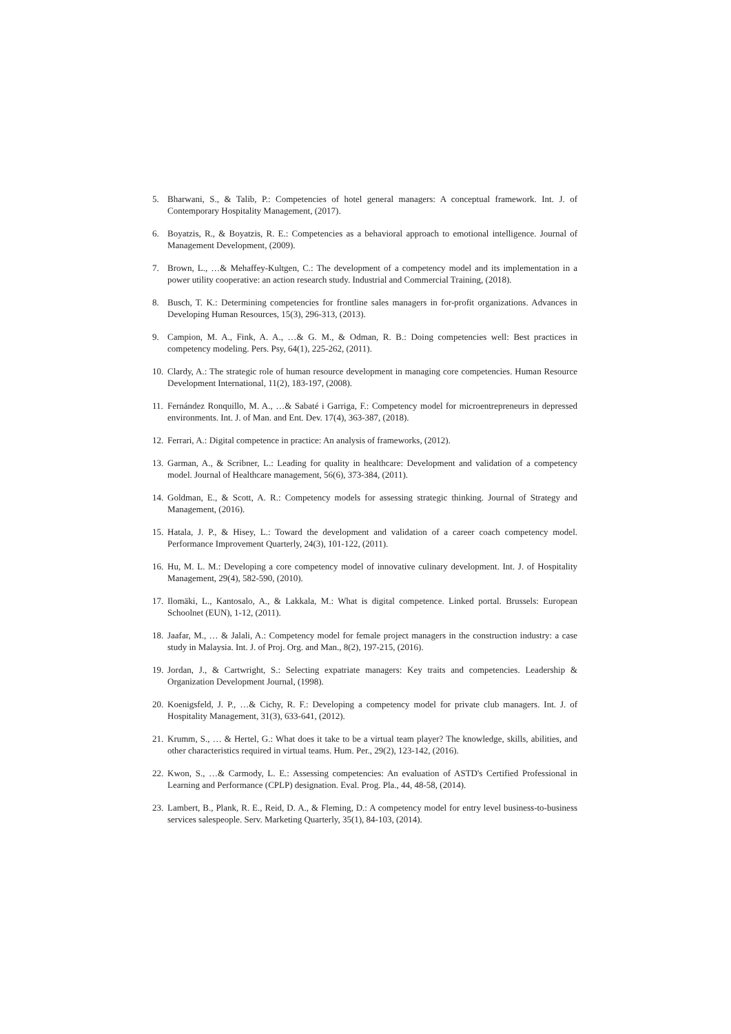5. Bharwani, S., & Talib, P.: Competencies of hotel general managers: A conceptual framework. Int. J. of Contemporary Hospitality Management, (2017).
6. Boyatzis, R., & Boyatzis, R. E.: Competencies as a behavioral approach to emotional intelligence. Journal of Management Development, (2009).
7. Brown, L., …& Mehaffey-Kultgen, C.: The development of a competency model and its implementation in a power utility cooperative: an action research study. Industrial and Commercial Training, (2018).
8. Busch, T. K.: Determining competencies for frontline sales managers in for-profit organizations. Advances in Developing Human Resources, 15(3), 296-313, (2013).
9. Campion, M. A., Fink, A. A., …& G. M., & Odman, R. B.: Doing competencies well: Best practices in competency modeling. Pers. Psy, 64(1), 225-262, (2011).
10. Clardy, A.: The strategic role of human resource development in managing core competencies. Human Resource Development International, 11(2), 183-197, (2008).
11. Fernández Ronquillo, M. A., …& Sabaté i Garriga, F.: Competency model for microentrepreneurs in depressed environments. Int. J. of Man. and Ent. Dev. 17(4), 363-387, (2018).
12. Ferrari, A.: Digital competence in practice: An analysis of frameworks, (2012).
13. Garman, A., & Scribner, L.: Leading for quality in healthcare: Development and validation of a competency model. Journal of Healthcare management, 56(6), 373-384, (2011).
14. Goldman, E., & Scott, A. R.: Competency models for assessing strategic thinking. Journal of Strategy and Management, (2016).
15. Hatala, J. P., & Hisey, L.: Toward the development and validation of a career coach competency model. Performance Improvement Quarterly, 24(3), 101-122, (2011).
16. Hu, M. L. M.: Developing a core competency model of innovative culinary development. Int. J. of Hospitality Management, 29(4), 582-590, (2010).
17. Ilomäki, L., Kantosalo, A., & Lakkala, M.: What is digital competence. Linked portal. Brussels: European Schoolnet (EUN), 1-12, (2011).
18. Jaafar, M., … & Jalali, A.: Competency model for female project managers in the construction industry: a case study in Malaysia. Int. J. of Proj. Org. and Man., 8(2), 197-215, (2016).
19. Jordan, J., & Cartwright, S.: Selecting expatriate managers: Key traits and competencies. Leadership & Organization Development Journal, (1998).
20. Koenigsfeld, J. P., …& Cichy, R. F.: Developing a competency model for private club managers. Int. J. of Hospitality Management, 31(3), 633-641, (2012).
21. Krumm, S., … & Hertel, G.: What does it take to be a virtual team player? The knowledge, skills, abilities, and other characteristics required in virtual teams. Hum. Per., 29(2), 123-142, (2016).
22. Kwon, S., …& Carmody, L. E.: Assessing competencies: An evaluation of ASTD's Certified Professional in Learning and Performance (CPLP) designation. Eval. Prog. Pla., 44, 48-58, (2014).
23. Lambert, B., Plank, R. E., Reid, D. A., & Fleming, D.: A competency model for entry level business-to-business services salespeople. Serv. Marketing Quarterly, 35(1), 84-103, (2014).